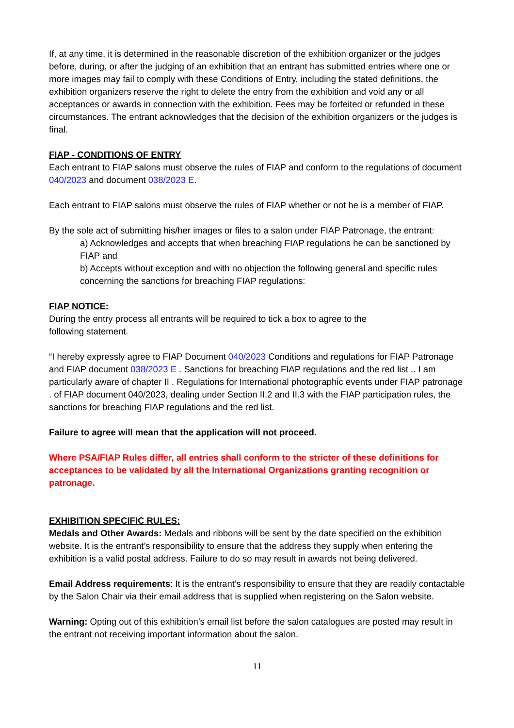If, at any time, it is determined in the reasonable discretion of the exhibition organizer or the judges before, during, or after the judging of an exhibition that an entrant has submitted entries where one or more images may fail to comply with these Conditions of Entry, including the stated definitions, the exhibition organizers reserve the right to delete the entry from the exhibition and void any or all acceptances or awards in connection with the exhibition. Fees may be forfeited or refunded in these circumstances. The entrant acknowledges that the decision of the exhibition organizers or the judges is final.
FIAP - CONDITIONS OF ENTRY
Each entrant to FIAP salons must observe the rules of FIAP and conform to the regulations of document 040/2023 and document 038/2023 E.
Each entrant to FIAP salons must observe the rules of FIAP whether or not he is a member of FIAP.
By the sole act of submitting his/her images or files to a salon under FIAP Patronage, the entrant:
a) Acknowledges and accepts that when breaching FIAP regulations he can be sanctioned by FIAP and
b) Accepts without exception and with no objection the following general and specific rules concerning the sanctions for breaching FIAP regulations:
FIAP NOTICE:
During the entry process all entrants will be required to tick a box to agree to the
following statement.
“I hereby expressly agree to FIAP Document 040/2023 Conditions and regulations for FIAP Patronage and FIAP document 038/2023 E . Sanctions for breaching FIAP regulations and the red list .. I am particularly aware of chapter II . Regulations for International photographic events under FIAP patronage . of FIAP document 040/2023, dealing under Section II.2 and II.3 with the FIAP participation rules, the sanctions for breaching FIAP regulations and the red list.
Failure to agree will mean that the application will not proceed.
Where PSA/FIAP Rules differ, all entries shall conform to the stricter of these definitions for acceptances to be validated by all the International Organizations granting recognition or patronage.
EXHIBITION SPECIFIC RULES:
Medals and Other Awards: Medals and ribbons will be sent by the date specified on the exhibition website. It is the entrant’s responsibility to ensure that the address they supply when entering the exhibition is a valid postal address. Failure to do so may result in awards not being delivered.
Email Address requirements: It is the entrant’s responsibility to ensure that they are readily contactable by the Salon Chair via their email address that is supplied when registering on the Salon website.
Warning: Opting out of this exhibition’s email list before the salon catalogues are posted may result in the entrant not receiving important information about the salon.
11